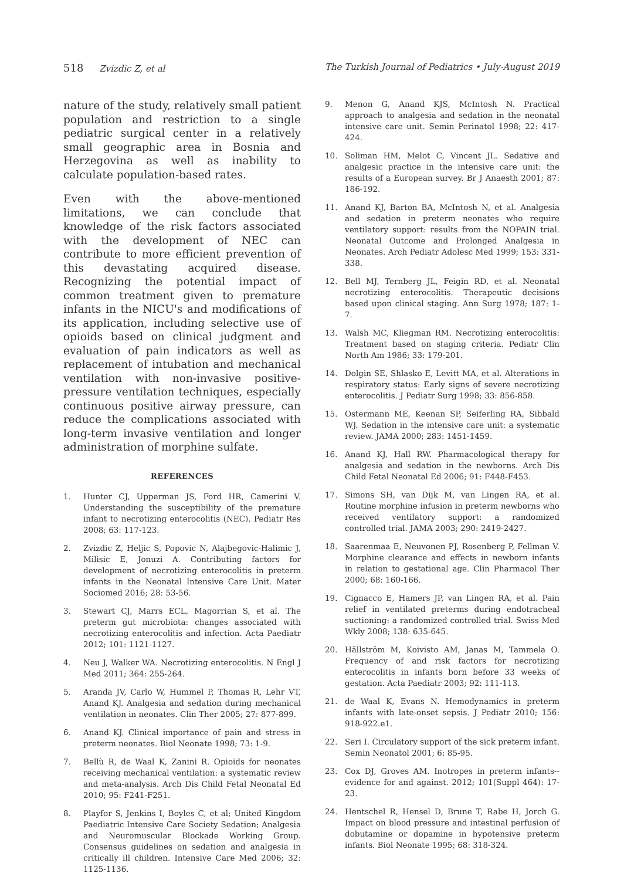518 Zvizdic Z, et al The Turkish Journal of Pediatrics • July-August 2019
nature of the study, relatively small patient population and restriction to a single pediatric surgical center in a relatively small geographic area in Bosnia and Herzegovina as well as inability to calculate population-based rates.
Even with the above-mentioned limitations, we can conclude that knowledge of the risk factors associated with the development of NEC can contribute to more efficient prevention of this devastating acquired disease. Recognizing the potential impact of common treatment given to premature infants in the NICU's and modifications of its application, including selective use of opioids based on clinical judgment and evaluation of pain indicators as well as replacement of intubation and mechanical ventilation with non-invasive positive-pressure ventilation techniques, especially continuous positive airway pressure, can reduce the complications associated with long-term invasive ventilation and longer administration of morphine sulfate.
REFERENCES
1. Hunter CJ, Upperman JS, Ford HR, Camerini V. Understanding the susceptibility of the premature infant to necrotizing enterocolitis (NEC). Pediatr Res 2008; 63: 117-123.
2. Zvizdic Z, Heljic S, Popovic N, Alajbegovic-Halimic J, Milisic E, Jonuzi A. Contributing factors for development of necrotizing enterocolitis in preterm infants in the Neonatal Intensive Care Unit. Mater Sociomed 2016; 28: 53-56.
3. Stewart CJ, Marrs ECL, Magorrian S, et al. The preterm gut microbiota: changes associated with necrotizing enterocolitis and infection. Acta Paediatr 2012; 101: 1121-1127.
4. Neu J, Walker WA. Necrotizing enterocolitis. N Engl J Med 2011; 364: 255-264.
5. Aranda JV, Carlo W, Hummel P, Thomas R, Lehr VT, Anand KJ. Analgesia and sedation during mechanical ventilation in neonates. Clin Ther 2005; 27: 877-899.
6. Anand KJ. Clinical importance of pain and stress in preterm neonates. Biol Neonate 1998; 73: 1-9.
7. Bellù R, de Waal K, Zanini R. Opioids for neonates receiving mechanical ventilation: a systematic review and meta-analysis. Arch Dis Child Fetal Neonatal Ed 2010; 95: F241-F251.
8. Playfor S, Jenkins I, Boyles C, et al; United Kingdom Paediatric Intensive Care Society Sedation; Analgesia and Neuromuscular Blockade Working Group. Consensus guidelines on sedation and analgesia in critically ill children. Intensive Care Med 2006; 32: 1125-1136.
9. Menon G, Anand KJS, McIntosh N. Practical approach to analgesia and sedation in the neonatal intensive care unit. Semin Perinatol 1998; 22: 417-424.
10. Soliman HM, Melot C, Vincent JL. Sedative and analgesic practice in the intensive care unit: the results of a European survey. Br J Anaesth 2001; 87: 186-192.
11. Anand KJ, Barton BA, McIntosh N, et al. Analgesia and sedation in preterm neonates who require ventilatory support: results from the NOPAIN trial. Neonatal Outcome and Prolonged Analgesia in Neonates. Arch Pediatr Adolesc Med 1999; 153: 331-338.
12. Bell MJ, Ternberg JL, Feigin RD, et al. Neonatal necrotizing enterocolitis. Therapeutic decisions based upon clinical staging. Ann Surg 1978; 187: 1-7.
13. Walsh MC, Kliegman RM. Necrotizing enterocolitis: Treatment based on staging criteria. Pediatr Clin North Am 1986; 33: 179-201.
14. Dolgin SE, Shlasko E, Levitt MA, et al. Alterations in respiratory status: Early signs of severe necrotizing enterocolitis. J Pediatr Surg 1998; 33: 856-858.
15. Ostermann ME, Keenan SP, Seiferling RA, Sibbald WJ. Sedation in the intensive care unit: a systematic review. JAMA 2000; 283: 1451-1459.
16. Anand KJ, Hall RW. Pharmacological therapy for analgesia and sedation in the newborns. Arch Dis Child Fetal Neonatal Ed 2006; 91: F448-F453.
17. Simons SH, van Dijk M, van Lingen RA, et al. Routine morphine infusion in preterm newborns who received ventilatory support: a randomized controlled trial. JAMA 2003; 290: 2419-2427.
18. Saarenmaa E, Neuvonen PJ, Rosenberg P, Fellman V. Morphine clearance and effects in newborn infants in relation to gestational age. Clin Pharmacol Ther 2000; 68: 160-166.
19. Cignacco E, Hamers JP, van Lingen RA, et al. Pain relief in ventilated preterms during endotracheal suctioning: a randomized controlled trial. Swiss Med Wkly 2008; 138: 635-645.
20. Hällström M, Koivisto AM, Janas M, Tammela O. Frequency of and risk factors for necrotizing enterocolitis in infants born before 33 weeks of gestation. Acta Paediatr 2003; 92: 111-113.
21. de Waal K, Evans N. Hemodynamics in preterm infants with late-onset sepsis. J Pediatr 2010; 156: 918-922.e1.
22. Seri I. Circulatory support of the sick preterm infant. Semin Neonatol 2001; 6: 85-95.
23. Cox DJ, Groves AM. Inotropes in preterm infants--evidence for and against. 2012; 101(Suppl 464): 17-23.
24. Hentschel R, Hensel D, Brune T, Rabe H, Jorch G. Impact on blood pressure and intestinal perfusion of dobutamine or dopamine in hypotensive preterm infants. Biol Neonate 1995; 68: 318-324.